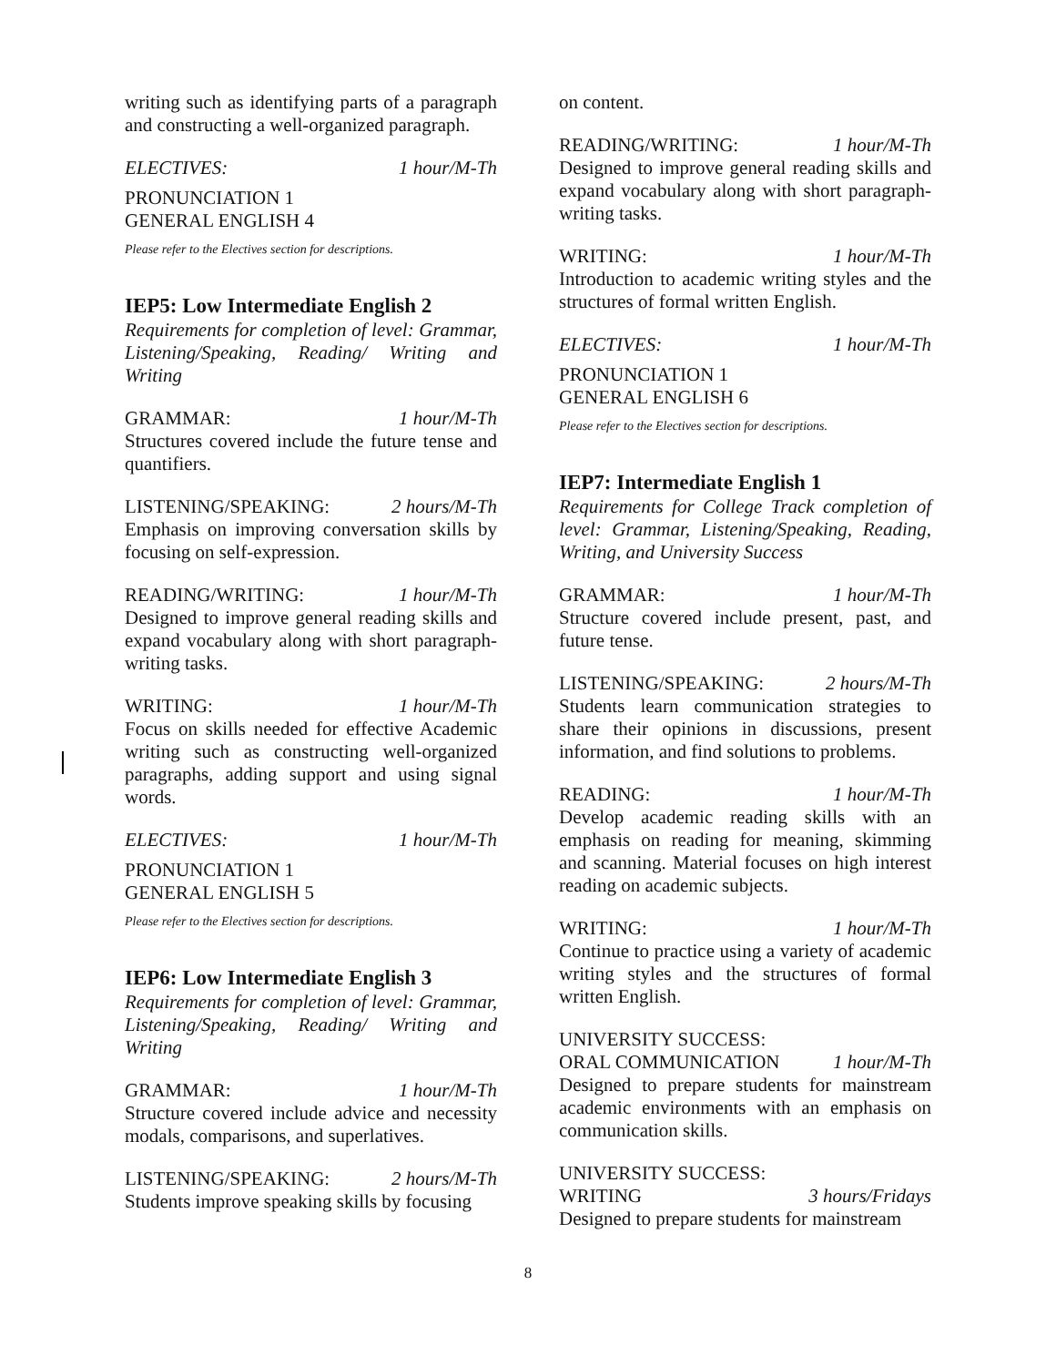writing such as identifying parts of a paragraph and constructing a well-organized paragraph.
ELECTIVES: 1 hour/M-Th
PRONUNCIATION 1
GENERAL ENGLISH 4
Please refer to the Electives section for descriptions.
IEP5: Low Intermediate English 2
Requirements for completion of level: Grammar, Listening/Speaking, Reading/ Writing and Writing
GRAMMAR: 1 hour/M-Th
Structures covered include the future tense and quantifiers.
LISTENING/SPEAKING: 2 hours/M-Th
Emphasis on improving conversation skills by focusing on self-expression.
READING/WRITING: 1 hour/M-Th
Designed to improve general reading skills and expand vocabulary along with short paragraph-writing tasks.
WRITING: 1 hour/M-Th
Focus on skills needed for effective Academic writing such as constructing well-organized paragraphs, adding support and using signal words.
ELECTIVES: 1 hour/M-Th
PRONUNCIATION 1
GENERAL ENGLISH 5
Please refer to the Electives section for descriptions.
IEP6: Low Intermediate English 3
Requirements for completion of level: Grammar, Listening/Speaking, Reading/ Writing and Writing
GRAMMAR: 1 hour/M-Th
Structure covered include advice and necessity modals, comparisons, and superlatives.
LISTENING/SPEAKING: 2 hours/M-Th
Students improve speaking skills by focusing
on content.
READING/WRITING: 1 hour/M-Th
Designed to improve general reading skills and expand vocabulary along with short paragraph-writing tasks.
WRITING: 1 hour/M-Th
Introduction to academic writing styles and the structures of formal written English.
ELECTIVES: 1 hour/M-Th
PRONUNCIATION 1
GENERAL ENGLISH 6
Please refer to the Electives section for descriptions.
IEP7: Intermediate English 1
Requirements for College Track completion of level: Grammar, Listening/Speaking, Reading, Writing, and University Success
GRAMMAR: 1 hour/M-Th
Structure covered include present, past, and future tense.
LISTENING/SPEAKING: 2 hours/M-Th
Students learn communication strategies to share their opinions in discussions, present information, and find solutions to problems.
READING: 1 hour/M-Th
Develop academic reading skills with an emphasis on reading for meaning, skimming and scanning. Material focuses on high interest reading on academic subjects.
WRITING: 1 hour/M-Th
Continue to practice using a variety of academic writing styles and the structures of formal written English.
UNIVERSITY SUCCESS:
ORAL COMMUNICATION 1 hour/M-Th
Designed to prepare students for mainstream academic environments with an emphasis on communication skills.
UNIVERSITY SUCCESS:
WRITING 3 hours/Fridays
Designed to prepare students for mainstream
8